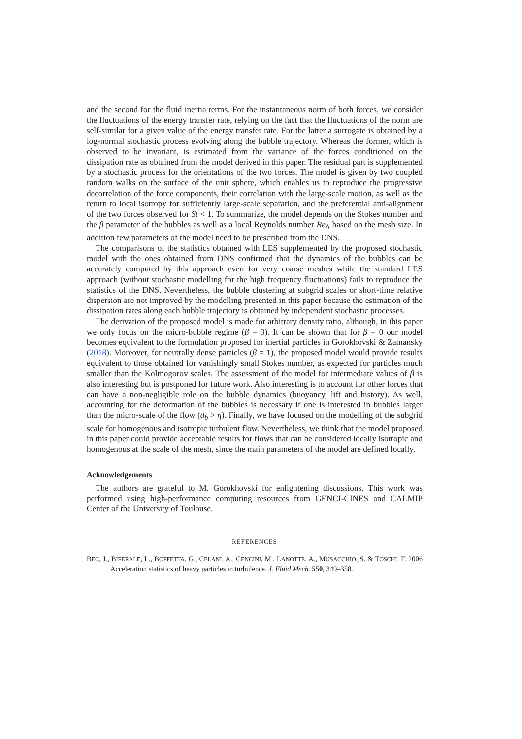and the second for the fluid inertia terms. For the instantaneous norm of both forces, we consider the fluctuations of the energy transfer rate, relying on the fact that the fluctuations of the norm are self-similar for a given value of the energy transfer rate. For the latter a surrogate is obtained by a log-normal stochastic process evolving along the bubble trajectory. Whereas the former, which is observed to be invariant, is estimated from the variance of the forces conditioned on the dissipation rate as obtained from the model derived in this paper. The residual part is supplemented by a stochastic process for the orientations of the two forces. The model is given by two coupled random walks on the surface of the unit sphere, which enables us to reproduce the progressive decorrelation of the force components, their correlation with the large-scale motion, as well as the return to local isotropy for sufficiently large-scale separation, and the preferential anti-alignment of the two forces observed for St < 1. To summarize, the model depends on the Stokes number and the β parameter of the bubbles as well as a local Reynolds number Re<sub>Δ</sub> based on the mesh size. In addition few parameters of the model need to be prescribed from the DNS.
The comparisons of the statistics obtained with LES supplemented by the proposed stochastic model with the ones obtained from DNS confirmed that the dynamics of the bubbles can be accurately computed by this approach even for very coarse meshes while the standard LES approach (without stochastic modelling for the high frequency fluctuations) fails to reproduce the statistics of the DNS. Nevertheless, the bubble clustering at subgrid scales or short-time relative dispersion are not improved by the modelling presented in this paper because the estimation of the dissipation rates along each bubble trajectory is obtained by independent stochastic processes.
The derivation of the proposed model is made for arbitrary density ratio, although, in this paper we only focus on the micro-bubble regime (β = 3). It can be shown that for β = 0 our model becomes equivalent to the formulation proposed for inertial particles in Gorokhovski & Zamansky (2018). Moreover, for neutrally dense particles (β = 1), the proposed model would provide results equivalent to those obtained for vanishingly small Stokes number, as expected for particles much smaller than the Kolmogorov scales. The assessment of the model for intermediate values of β is also interesting but is postponed for future work. Also interesting is to account for other forces that can have a non-negligible role on the bubble dynamics (buoyancy, lift and history). As well, accounting for the deformation of the bubbles is necessary if one is interested in bubbles larger than the micro-scale of the flow (d<sub>b</sub> > η). Finally, we have focused on the modelling of the subgrid scale for homogenous and isotropic turbulent flow. Nevertheless, we think that the model proposed in this paper could provide acceptable results for flows that can be considered locally isotropic and homogenous at the scale of the mesh, since the main parameters of the model are defined locally.
Acknowledgements
The authors are grateful to M. Gorokhovski for enlightening discussions. This work was performed using high-performance computing resources from GENCI-CINES and CALMIP Center of the University of Toulouse.
REFERENCES
BEC, J., BIFERALE, L., BOFFETTA, G., CELANI, A., CENCINI, M., LANOTTE, A., MUSACCHIO, S. & TOSCHI, F. 2006 Acceleration statistics of heavy particles in turbulence. J. Fluid Mech. 550, 349–358.